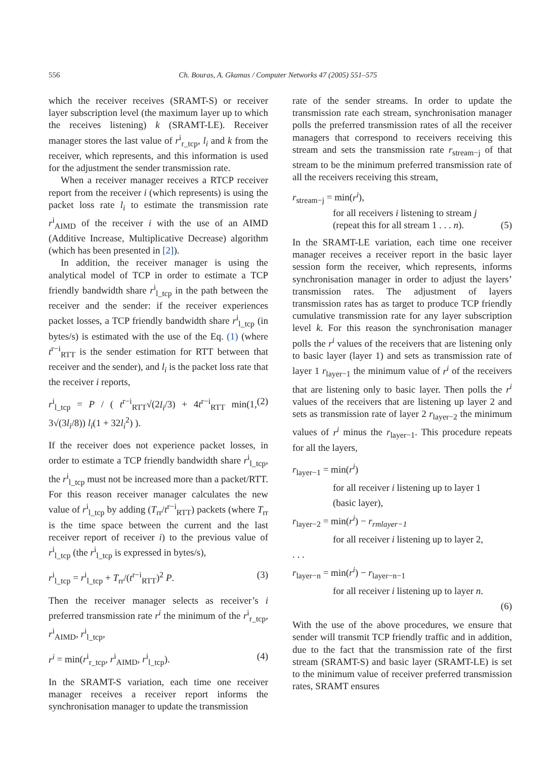556 Ch. Bouras, A. Gkamas / Computer Networks 47 (2005) 551–575
which the receiver receives (SRAMT-S) or receiver layer subscription level (the maximum layer up to which the receives listening) k (SRAMT-LE). Receiver manager stores the last value of r<sup>i</sup><sub>r_tcp</sub>, l<sub>i</sub> and k from the receiver, which represents, and this information is used for the adjustment the sender transmission rate.
When a receiver manager receives a RTCP receiver report from the receiver i (which represents) is using the packet loss rate l<sub>i</sub> to estimate the transmission rate r<sup>i</sup><sub>AIMD</sub> of the receiver i with the use of an AIMD (Additive Increase, Multiplicative Decrease) algorithm (which has been presented in [2]).
In addition, the receiver manager is using the analytical model of TCP in order to estimate a TCP friendly bandwidth share r<sup>i</sup><sub>l_tcp</sub> in the path between the receiver and the sender: if the receiver experiences packet losses, a TCP friendly bandwidth share r<sup>i</sup><sub>l_tcp</sub> (in bytes/s) is estimated with the use of the Eq. (1) (where t<sup>r−i</sup><sub>RTT</sub> is the sender estimation for RTT between that receiver and the sender), and l<sub>i</sub> is the packet loss rate that the receiver i reports,
r<sup>i</sup><sub>l_tcp</sub> = P / ( t<sup>r−i</sup><sub>RTT</sub>√(2l<sub>i</sub>/3) + 4t<sup>r−i</sup><sub>RTT</sub> min(1, 3√(3l<sub>i</sub>/8)) l<sub>i</sub>(1 + 32l<sub>i</sub><sup>2</sup>) ). (2)
If the receiver does not experience packet losses, in order to estimate a TCP friendly bandwidth share r<sup>i</sup><sub>l_tcp</sub>, the r<sup>i</sup><sub>l_tcp</sub> must not be increased more than a packet/RTT. For this reason receiver manager calculates the new value of r<sup>i</sup><sub>l_tcp</sub> by adding (T<sub>rr</sub>/t<sup>r−i</sup><sub>RTT</sub>) packets (where T<sub>rr</sub> is the time space between the current and the last receiver report of receiver i) to the previous value of r<sup>i</sup><sub>l_tcp</sub> (the r<sup>i</sup><sub>l_tcp</sub> is expressed in bytes/s),
r<sup>i</sup><sub>l_tcp</sub> = r<sup>i</sup><sub>l_tcp</sub> + T<sub>rr</sub>/(t<sup>r−i</sup><sub>RTT</sub>)<sup>2</sup> P. (3)
Then the receiver manager selects as receiver’s i preferred transmission rate r<sup>i</sup> the minimum of the r<sup>i</sup><sub>r_tcp</sub>, r<sup>i</sup><sub>AIMD</sub>, r<sup>i</sup><sub>l_tcp</sub>,
r<sup>i</sup> = min(r<sup>i</sup><sub>r_tcp</sub>, r<sup>i</sup><sub>AIMD</sub>, r<sup>i</sup><sub>l_tcp</sub>). (4)
In the SRAMT-S variation, each time one receiver manager receives a receiver report informs the synchronisation manager to update the transmission
rate of the sender streams. In order to update the transmission rate each stream, synchronisation manager polls the preferred transmission rates of all the receiver managers that correspond to receivers receiving this stream and sets the transmission rate r<sub>stream−j</sub> of that stream to be the minimum preferred transmission rate of all the receivers receiving this stream,
r<sub>stream−j</sub> = min(r<sup>i</sup>),
for all receivers i listening to stream j
(repeat this for all stream 1 . . . n). (5)
In the SRAMT-LE variation, each time one receiver manager receives a receiver report in the basic layer session form the receiver, which represents, informs synchronisation manager in order to adjust the layers’ transmission rates. The adjustment of layers transmission rates has as target to produce TCP friendly cumulative transmission rate for any layer subscription level k. For this reason the synchronisation manager polls the r<sup>i</sup> values of the receivers that are listening only to basic layer (layer 1) and sets as transmission rate of layer 1 r<sub>layer−1</sub> the minimum value of r<sup>i</sup> of the receivers that are listening only to basic layer. Then polls the r<sup>i</sup> values of the receivers that are listening up layer 2 and sets as transmission rate of layer 2 r<sub>layer−2</sub> the minimum values of r<sup>i</sup> minus the r<sub>layer−1</sub>. This procedure repeats for all the layers,
r<sub>layer−1</sub> = min(r<sup>i</sup>)
for all receiver i listening up to layer 1
(basic layer),
r<sub>layer−2</sub> = min(r<sup>i</sup>) − r<sub>rmlayer−1</sub>
for all receiver i listening up to layer 2,
. . .
r<sub>layer−n</sub> = min(r<sup>i</sup>) − r<sub>layer−n−1</sub>
for all receiver i listening up to layer n.
(6)
With the use of the above procedures, we ensure that sender will transmit TCP friendly traffic and in addition, due to the fact that the transmission rate of the first stream (SRAMT-S) and basic layer (SRAMT-LE) is set to the minimum value of receiver preferred transmission rates, SRAMT ensures